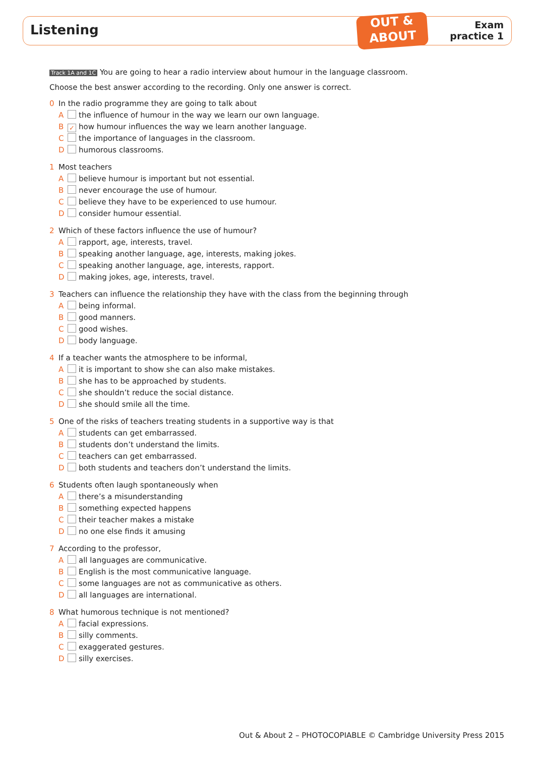Listening
OUT &
ABOUT
Exam
practice 1
Track 1A and 1C You are going to hear a radio interview about humour in the language classroom.
Choose the best answer according to the recording. Only one answer is correct.
0 In the radio programme they are going to talk about
A the influence of humour in the way we learn our own language.
B ✓ how humour influences the way we learn another language.
C the importance of languages in the classroom.
D humorous classrooms.
1 Most teachers
A believe humour is important but not essential.
B never encourage the use of humour.
C believe they have to be experienced to use humour.
D consider humour essential.
2 Which of these factors influence the use of humour?
A rapport, age, interests, travel.
B speaking another language, age, interests, making jokes.
C speaking another language, age, interests, rapport.
D making jokes, age, interests, travel.
3 Teachers can influence the relationship they have with the class from the beginning through
A being informal.
B good manners.
C good wishes.
D body language.
4 If a teacher wants the atmosphere to be informal,
A it is important to show she can also make mistakes.
B she has to be approached by students.
C she shouldn’t reduce the social distance.
D she should smile all the time.
5 One of the risks of teachers treating students in a supportive way is that
A students can get embarrassed.
B students don’t understand the limits.
C teachers can get embarrassed.
D both students and teachers don’t understand the limits.
6 Students often laugh spontaneously when
A there’s a misunderstanding
B something expected happens
C their teacher makes a mistake
D no one else finds it amusing
7 According to the professor,
A all languages are communicative.
B English is the most communicative language.
C some languages are not as communicative as others.
D all languages are international.
8 What humorous technique is not mentioned?
A facial expressions.
B silly comments.
C exaggerated gestures.
D silly exercises.
Out & About 2 – PHOTOCOPIABLE © Cambridge University Press 2015